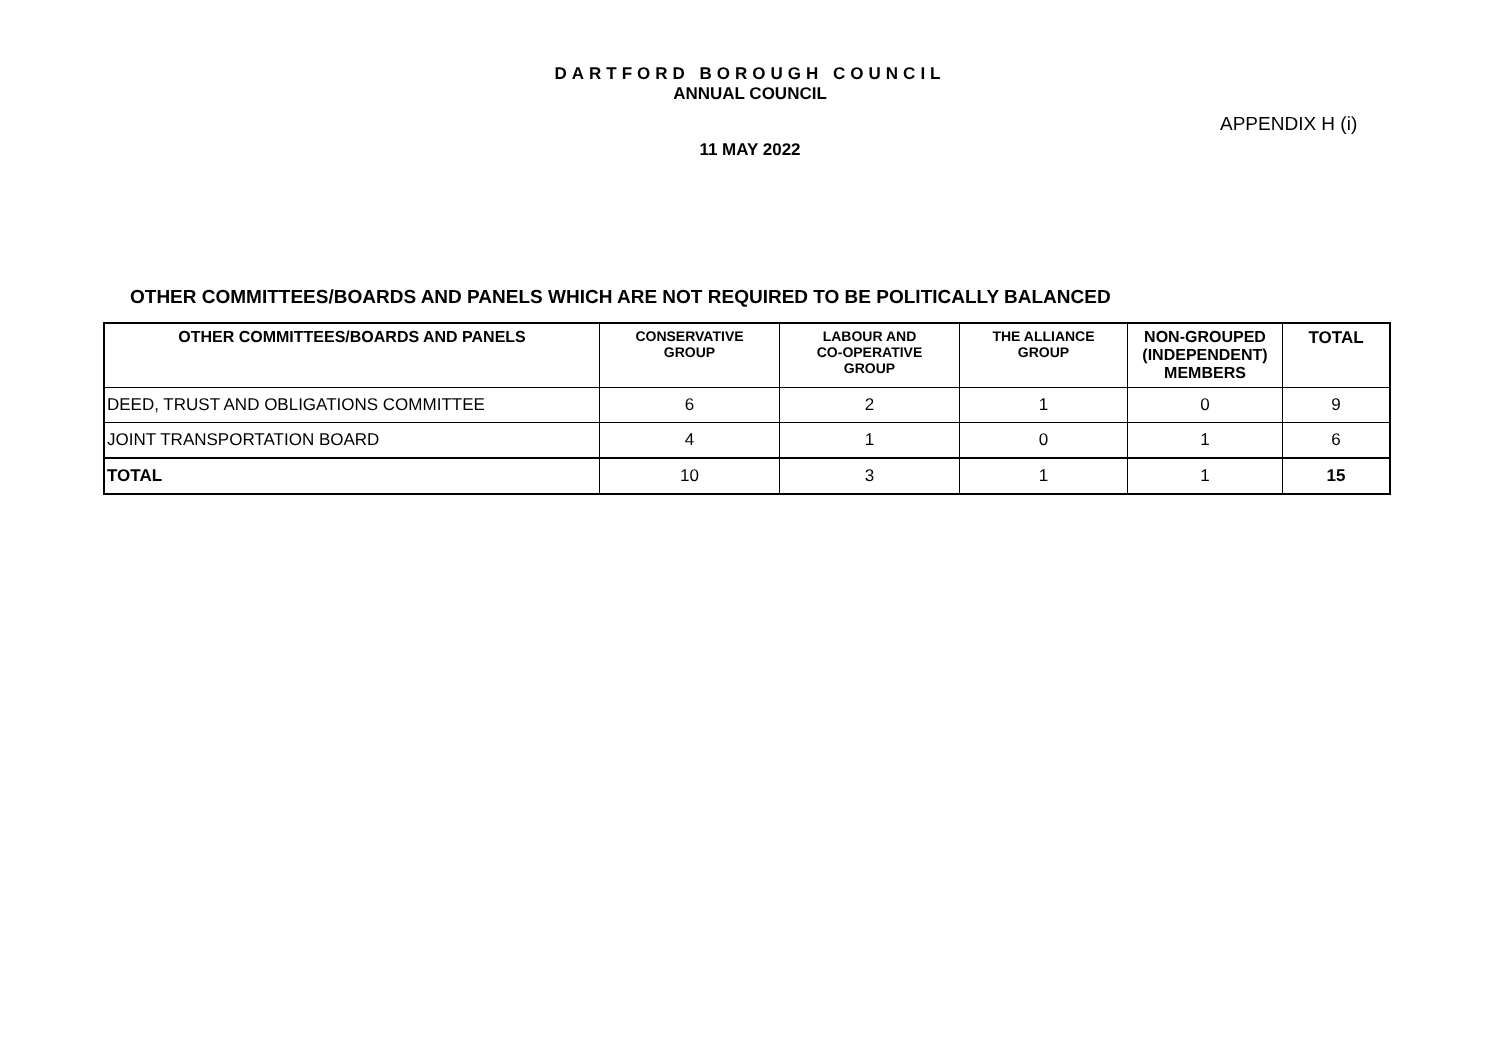DARTFORD BOROUGH COUNCIL
ANNUAL COUNCIL
APPENDIX H (i)
11 MAY 2022
OTHER COMMITTEES/BOARDS AND PANELS WHICH ARE NOT REQUIRED TO BE POLITICALLY BALANCED
| OTHER COMMITTEES/BOARDS AND PANELS | CONSERVATIVE GROUP | LABOUR AND CO-OPERATIVE GROUP | THE ALLIANCE GROUP | NON-GROUPED (INDEPENDENT) MEMBERS | TOTAL |
| --- | --- | --- | --- | --- | --- |
| DEED, TRUST AND OBLIGATIONS COMMITTEE | 6 | 2 | 1 | 0 | 9 |
| JOINT TRANSPORTATION BOARD | 4 | 1 | 0 | 1 | 6 |
| TOTAL | 10 | 3 | 1 | 1 | 15 |